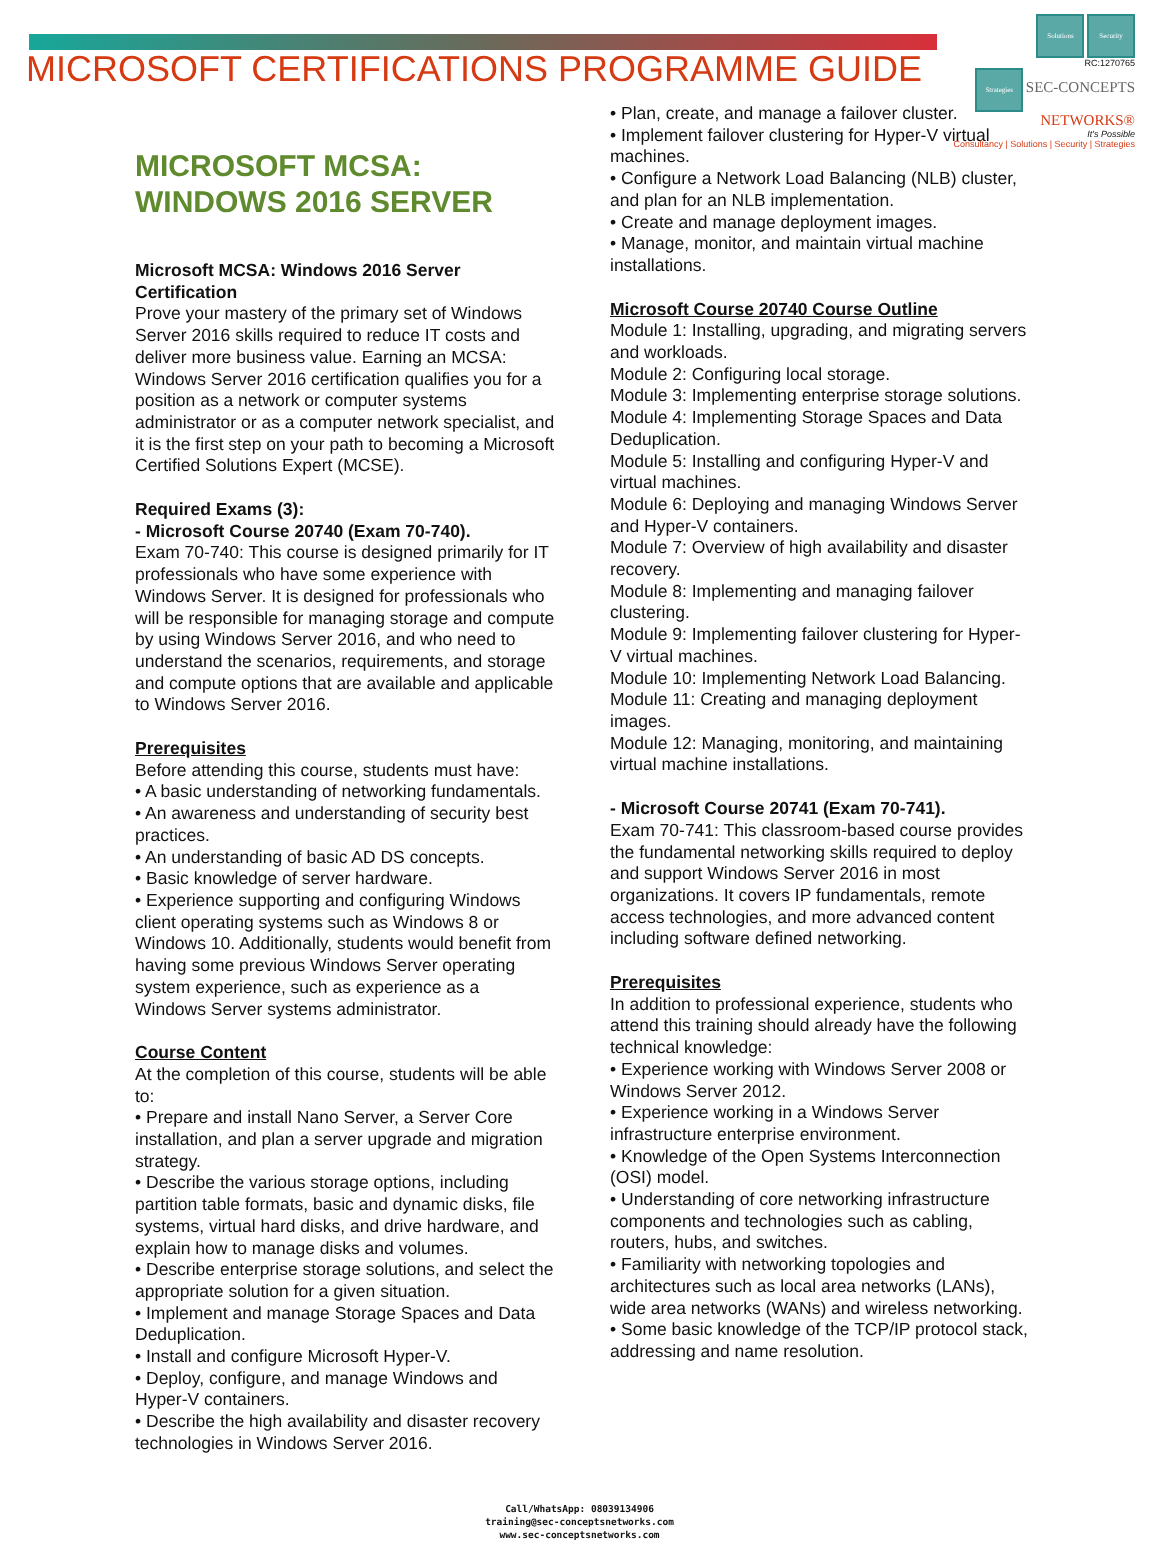Solutions Security
RC:1270765
Strategies SEC-CONCEPTS
NETWORKS®
It's Possible
Consultancy | Solutions | Security | Strategies
MICROSOFT CERTIFICATIONS PROGRAMME GUIDE
MICROSOFT MCSA:
WINDOWS 2016 SERVER
Microsoft MCSA: Windows 2016 Server Certification
Prove your mastery of the primary set of Windows Server 2016 skills required to reduce IT costs and deliver more business value. Earning an MCSA: Windows Server 2016 certification qualifies you for a position as a network or computer systems administrator or as a computer network specialist, and it is the first step on your path to becoming a Microsoft Certified Solutions Expert (MCSE).
Required Exams (3):
- Microsoft Course 20740 (Exam 70-740).
Exam 70-740: This course is designed primarily for IT professionals who have some experience with Windows Server. It is designed for professionals who will be responsible for managing storage and compute by using Windows Server 2016, and who need to understand the scenarios, requirements, and storage and compute options that are available and applicable to Windows Server 2016.
Prerequisites
Before attending this course, students must have:
• A basic understanding of networking fundamentals.
• An awareness and understanding of security best practices.
• An understanding of basic AD DS concepts.
• Basic knowledge of server hardware.
• Experience supporting and configuring Windows client operating systems such as Windows 8 or Windows 10. Additionally, students would benefit from having some previous Windows Server operating system experience, such as experience as a Windows Server systems administrator.
Course Content
At the completion of this course, students will be able to:
• Prepare and install Nano Server, a Server Core installation, and plan a server upgrade and migration strategy.
• Describe the various storage options, including partition table formats, basic and dynamic disks, file systems, virtual hard disks, and drive hardware, and explain how to manage disks and volumes.
• Describe enterprise storage solutions, and select the appropriate solution for a given situation.
• Implement and manage Storage Spaces and Data Deduplication.
• Install and configure Microsoft Hyper-V.
• Deploy, configure, and manage Windows and Hyper-V containers.
• Describe the high availability and disaster recovery technologies in Windows Server 2016.
• Plan, create, and manage a failover cluster.
• Implement failover clustering for Hyper-V virtual machines.
• Configure a Network Load Balancing (NLB) cluster, and plan for an NLB implementation.
• Create and manage deployment images.
• Manage, monitor, and maintain virtual machine installations.
Microsoft Course 20740 Course Outline
Module 1: Installing, upgrading, and migrating servers and workloads.
Module 2: Configuring local storage.
Module 3: Implementing enterprise storage solutions.
Module 4: Implementing Storage Spaces and Data Deduplication.
Module 5: Installing and configuring Hyper-V and virtual machines.
Module 6: Deploying and managing Windows Server and Hyper-V containers.
Module 7: Overview of high availability and disaster recovery.
Module 8: Implementing and managing failover clustering.
Module 9: Implementing failover clustering for Hyper-V virtual machines.
Module 10: Implementing Network Load Balancing.
Module 11: Creating and managing deployment images.
Module 12: Managing, monitoring, and maintaining virtual machine installations.
- Microsoft Course 20741 (Exam 70-741).
Exam 70-741: This classroom-based course provides the fundamental networking skills required to deploy and support Windows Server 2016 in most organizations. It covers IP fundamentals, remote access technologies, and more advanced content including software defined networking.
Prerequisites
In addition to professional experience, students who attend this training should already have the following technical knowledge:
• Experience working with Windows Server 2008 or Windows Server 2012.
• Experience working in a Windows Server infrastructure enterprise environment.
• Knowledge of the Open Systems Interconnection (OSI) model.
• Understanding of core networking infrastructure components and technologies such as cabling, routers, hubs, and switches.
• Familiarity with networking topologies and architectures such as local area networks (LANs), wide area networks (WANs) and wireless networking.
• Some basic knowledge of the TCP/IP protocol stack, addressing and name resolution.
Call/WhatsApp: 08039134906
training@sec-conceptsnetworks.com
www.sec-conceptsnetworks.com